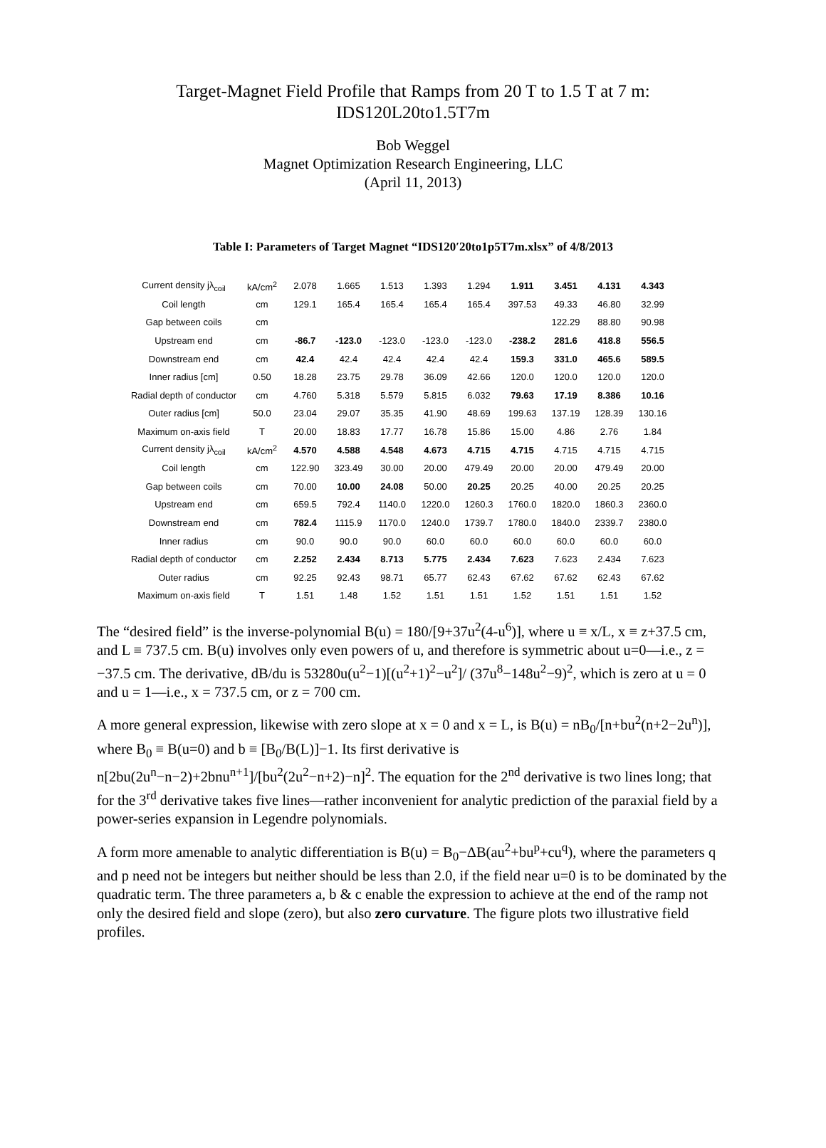Target-Magnet Field Profile that Ramps from 20 T to 1.5 T at 7 m:
IDS120L20to1.5T7m
Bob Weggel
Magnet Optimization Research Engineering, LLC
(April 11, 2013)
Table I: Parameters of Target Magnet “IDS120′20to1p5T7m.xlsx” of 4/8/2013
| Current density jλ<sub>coil</sub> | kA/cm<sup>2</sup> | 2.078 | 1.665 | 1.513 | 1.393 | 1.294 | 1.911 | 3.451 | 4.131 | 4.343 |
| Coil length | cm | 129.1 | 165.4 | 165.4 | 165.4 | 165.4 | 397.53 | 49.33 | 46.80 | 32.99 |
| Gap between coils | cm | | | | | | | 122.29 | 88.80 | 90.98 |
| Upstream end | cm | -86.7 | -123.0 | -123.0 | -123.0 | -123.0 | -238.2 | 281.6 | 418.8 | 556.5 |
| Downstream end | cm | 42.4 | 42.4 | 42.4 | 42.4 | 42.4 | 159.3 | 331.0 | 465.6 | 589.5 |
| Inner radius [cm] | 0.50 | 18.28 | 23.75 | 29.78 | 36.09 | 42.66 | 120.0 | 120.0 | 120.0 | 120.0 |
| Radial depth of conductor | cm | 4.760 | 5.318 | 5.579 | 5.815 | 6.032 | 79.63 | 17.19 | 8.386 | 10.16 |
| Outer radius [cm] | 50.0 | 23.04 | 29.07 | 35.35 | 41.90 | 48.69 | 199.63 | 137.19 | 128.39 | 130.16 |
| Maximum on-axis field | T | 20.00 | 18.83 | 17.77 | 16.78 | 15.86 | 15.00 | 4.86 | 2.76 | 1.84 |
| Current density jλ<sub>coil</sub> | kA/cm<sup>2</sup> | 4.570 | 4.588 | 4.548 | 4.673 | 4.715 | 4.715 | 4.715 | 4.715 | 4.715 |
| Coil length | cm | 122.90 | 323.49 | 30.00 | 20.00 | 479.49 | 20.00 | 20.00 | 479.49 | 20.00 |
| Gap between coils | cm | 70.00 | 10.00 | 24.08 | 50.00 | 20.25 | 20.25 | 40.00 | 20.25 | 20.25 |
| Upstream end | cm | 659.5 | 792.4 | 1140.0 | 1220.0 | 1260.3 | 1760.0 | 1820.0 | 1860.3 | 2360.0 |
| Downstream end | cm | 782.4 | 1115.9 | 1170.0 | 1240.0 | 1739.7 | 1780.0 | 1840.0 | 2339.7 | 2380.0 |
| Inner radius | cm | 90.0 | 90.0 | 90.0 | 60.0 | 60.0 | 60.0 | 60.0 | 60.0 | 60.0 |
| Radial depth of conductor | cm | 2.252 | 2.434 | 8.713 | 5.775 | 2.434 | 7.623 | 7.623 | 2.434 | 7.623 |
| Outer radius | cm | 92.25 | 92.43 | 98.71 | 65.77 | 62.43 | 67.62 | 67.62 | 62.43 | 67.62 |
| Maximum on-axis field | T | 1.51 | 1.48 | 1.52 | 1.51 | 1.51 | 1.52 | 1.51 | 1.51 | 1.52 |
The “desired field” is the inverse-polynomial B(u) = 180/[9+37u<sup>2</sup>(4-u<sup>6</sup>)], where u ≡ x/L, x ≡ z+37.5 cm, and L ≡ 737.5 cm. B(u) involves only even powers of u, and therefore is symmetric about u=0—i.e., z = −37.5 cm. The derivative, dB/du is 53280u(u<sup>2</sup>−1)[(u<sup>2</sup>+1)<sup>2</sup>−u<sup>2</sup>]/ (37u<sup>8</sup>−148u<sup>2</sup>−9)<sup>2</sup>, which is zero at u = 0 and u = 1—i.e., x = 737.5 cm, or z = 700 cm.
A more general expression, likewise with zero slope at x = 0 and x = L, is B(u) = nB<sub>0</sub>/[n+bu<sup>2</sup>(n+2−2u<sup>n</sup>)], where B<sub>0</sub> ≡ B(u=0) and b ≡ [B<sub>0</sub>/B(L)]−1. Its first derivative is n[2bu(2u<sup>n</sup>−n−2)+2bnu<sup>n+1</sup>]/[bu<sup>2</sup>(2u<sup>2</sup>−n+2)−n]<sup>2</sup>. The equation for the 2<sup>nd</sup> derivative is two lines long; that for the 3<sup>rd</sup> derivative takes five lines—rather inconvenient for analytic prediction of the paraxial field by a power-series expansion in Legendre polynomials.
A form more amenable to analytic differentiation is B(u) = B<sub>0</sub>−ΔB(au<sup>2</sup>+bu<sup>p</sup>+cu<sup>q</sup>), where the parameters q and p need not be integers but neither should be less than 2.0, if the field near u=0 is to be dominated by the quadratic term. The three parameters a, b & c enable the expression to achieve at the end of the ramp not only the desired field and slope (zero), but also zero curvature. The figure plots two illustrative field profiles.